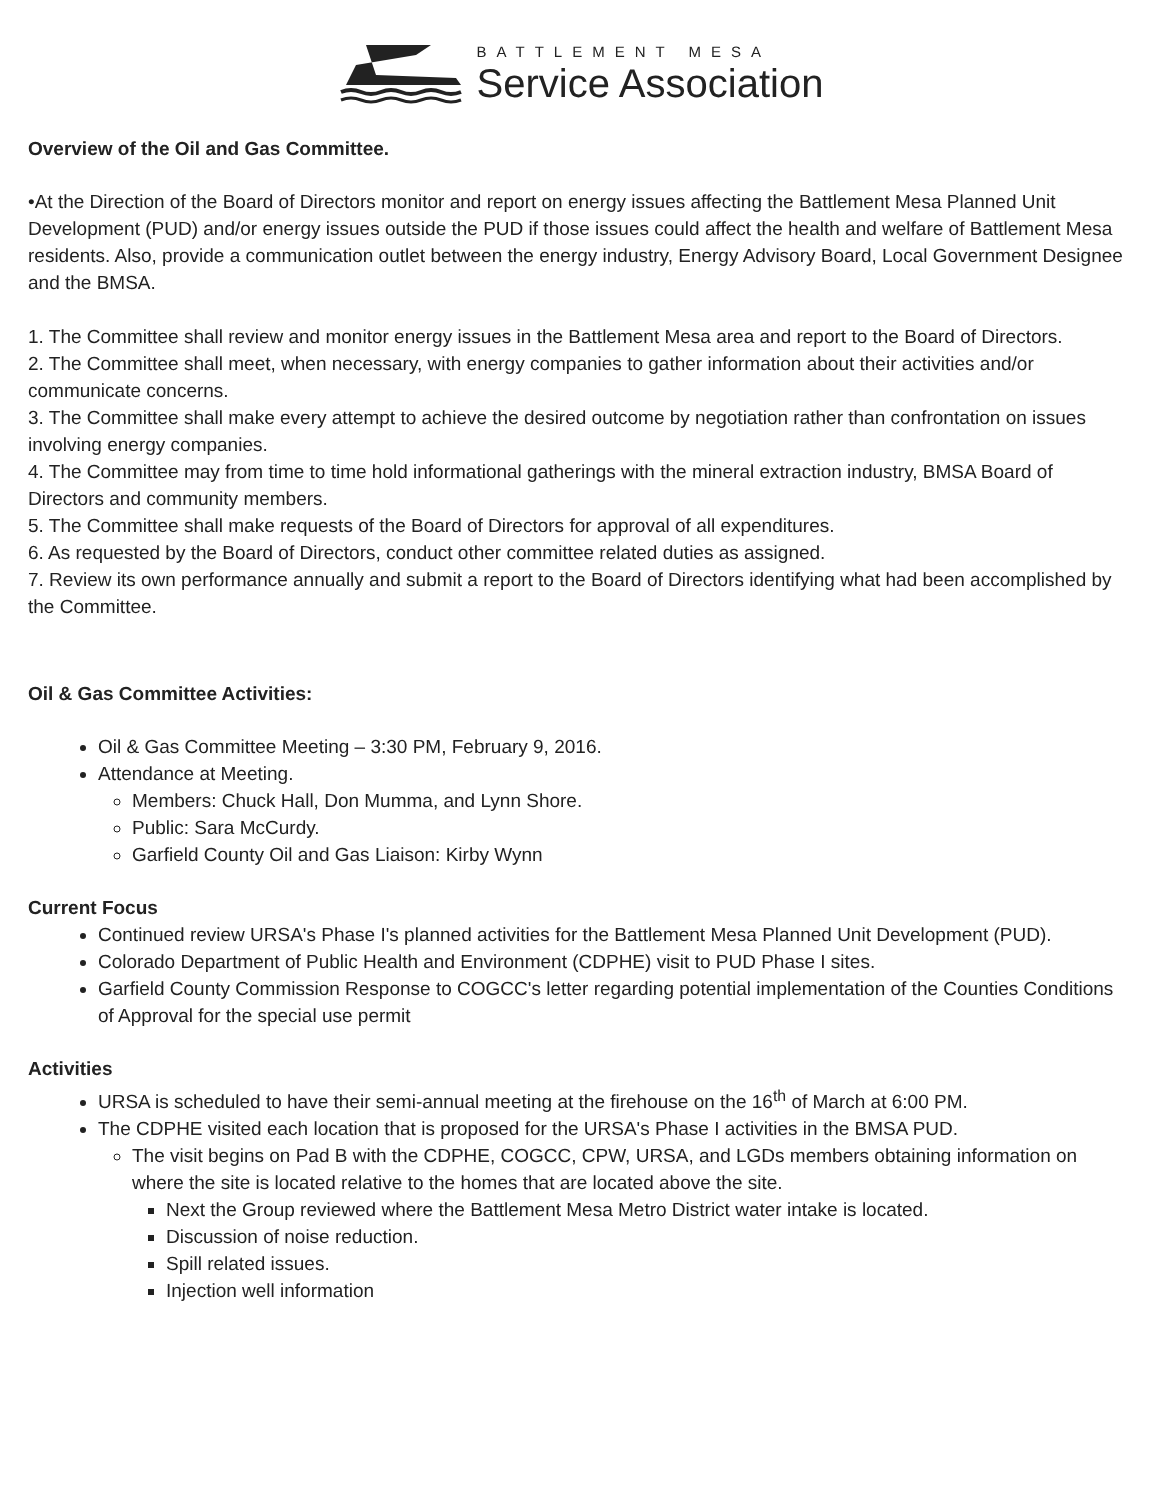BATTLEMENT MESA
Service Association
Overview of the Oil and Gas Committee.
•At the Direction of the Board of Directors monitor and report on energy issues affecting the Battlement Mesa Planned Unit Development (PUD) and/or energy issues outside the PUD if those issues could affect the health and welfare of Battlement Mesa residents. Also, provide a communication outlet between the energy industry, Energy Advisory Board, Local Government Designee and the BMSA.
1. The Committee shall review and monitor energy issues in the Battlement Mesa area and report to the Board of Directors.
2. The Committee shall meet, when necessary, with energy companies to gather information about their activities and/or communicate concerns.
3. The Committee shall make every attempt to achieve the desired outcome by negotiation rather than confrontation on issues involving energy companies.
4. The Committee may from time to time hold informational gatherings with the mineral extraction industry, BMSA Board of Directors and community members.
5. The Committee shall make requests of the Board of Directors for approval of all expenditures.
6. As requested by the Board of Directors, conduct other committee related duties as assigned.
7. Review its own performance annually and submit a report to the Board of Directors identifying what had been accomplished by the Committee.
Oil & Gas Committee Activities:
Oil & Gas Committee Meeting – 3:30 PM, February 9, 2016.
Attendance at Meeting.
Members: Chuck Hall, Don Mumma, and Lynn Shore.
Public: Sara McCurdy.
Garfield County Oil and Gas Liaison: Kirby Wynn
Current Focus
Continued review URSA's Phase I's planned activities for the Battlement Mesa Planned Unit Development (PUD).
Colorado Department of Public Health and Environment (CDPHE) visit to PUD Phase I sites.
Garfield County Commission Response to COGCC's letter regarding potential implementation of the Counties Conditions of Approval for the special use permit
Activities
URSA is scheduled to have their semi-annual meeting at the firehouse on the 16<sup>th</sup> of March at 6:00 PM.
The CDPHE visited each location that is proposed for the URSA's Phase I activities in the BMSA PUD.
The visit begins on Pad B with the CDPHE, COGCC, CPW, URSA, and LGDs members obtaining information on where the site is located relative to the homes that are located above the site.
Next the Group reviewed where the Battlement Mesa Metro District water intake is located.
Discussion of noise reduction.
Spill related issues.
Injection well information